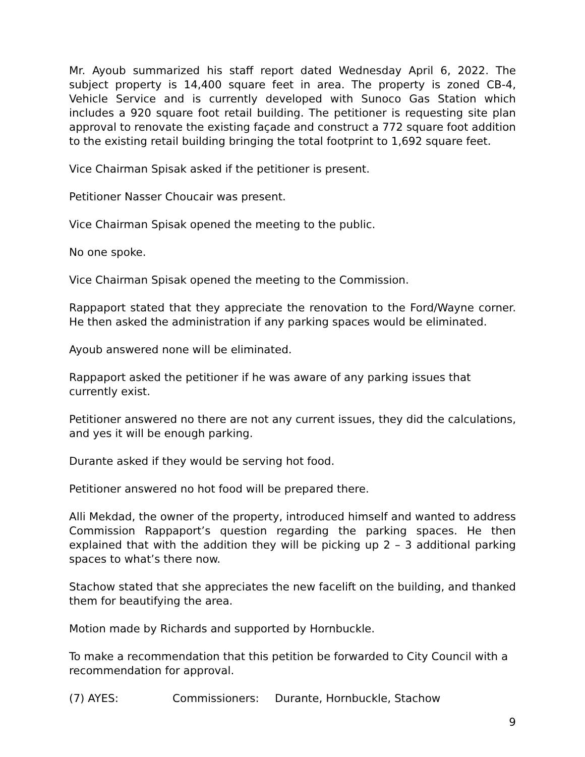Mr. Ayoub summarized his staff report dated Wednesday April 6, 2022. The subject property is 14,400 square feet in area. The property is zoned CB-4, Vehicle Service and is currently developed with Sunoco Gas Station which includes a 920 square foot retail building. The petitioner is requesting site plan approval to renovate the existing façade and construct a 772 square foot addition to the existing retail building bringing the total footprint to 1,692 square feet.
Vice Chairman Spisak asked if the petitioner is present.
Petitioner Nasser Choucair was present.
Vice Chairman Spisak opened the meeting to the public.
No one spoke.
Vice Chairman Spisak opened the meeting to the Commission.
Rappaport stated that they appreciate the renovation to the Ford/Wayne corner. He then asked the administration if any parking spaces would be eliminated.
Ayoub answered none will be eliminated.
Rappaport asked the petitioner if he was aware of any parking issues that currently exist.
Petitioner answered no there are not any current issues, they did the calculations, and yes it will be enough parking.
Durante asked if they would be serving hot food.
Petitioner answered no hot food will be prepared there.
Alli Mekdad, the owner of the property, introduced himself and wanted to address Commission Rappaport’s question regarding the parking spaces. He then explained that with the addition they will be picking up 2 – 3 additional parking spaces to what’s there now.
Stachow stated that she appreciates the new facelift on the building, and thanked them for beautifying the area.
Motion made by Richards and supported by Hornbuckle.
To make a recommendation that this petition be forwarded to City Council with a recommendation for approval.
(7) AYES: Commissioners: Durante, Hornbuckle, Stachow
9